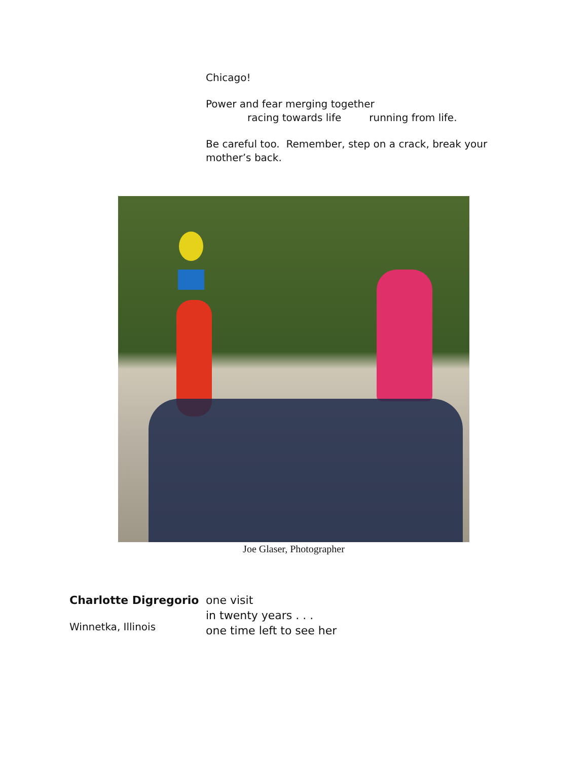Chicago!
Power and fear merging together
racing towards life running from life.
Be careful too. Remember, step on a crack, break your mother’s back.
Joe Glaser, Photographer
Charlotte Digregorio
Winnetka, Illinois
one visit
in twenty years . . .
one time left to see her